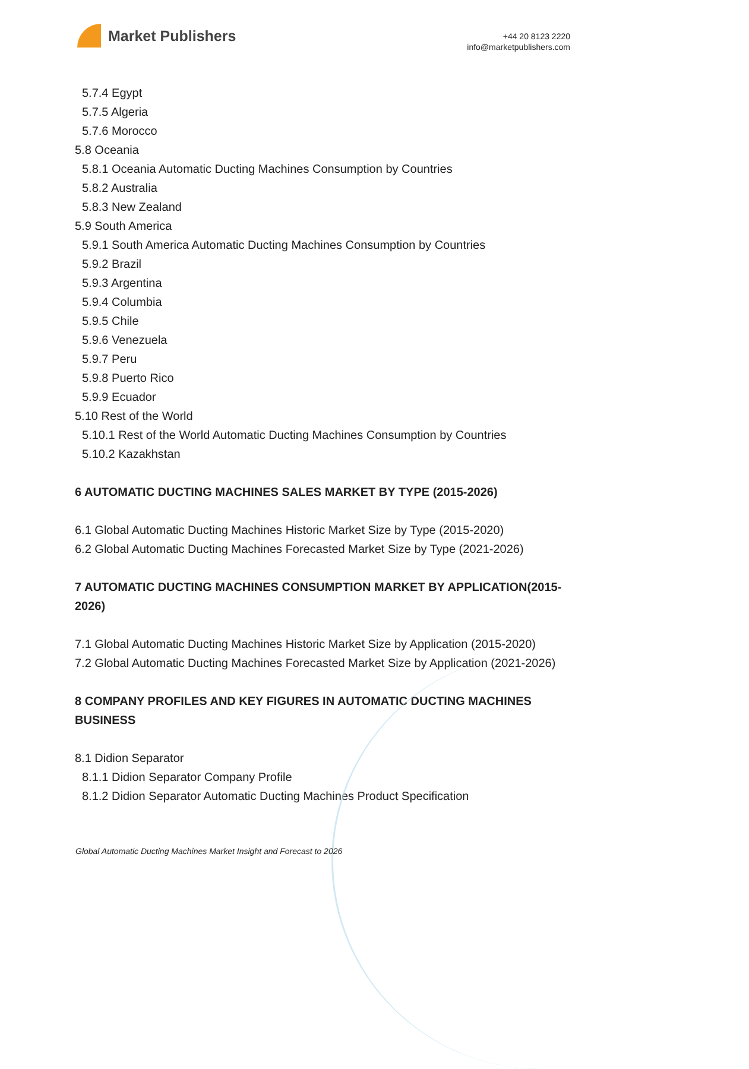Market Publishers
+44 20 8123 2220
info@marketpublishers.com
5.7.4 Egypt
5.7.5 Algeria
5.7.6 Morocco
5.8 Oceania
5.8.1 Oceania Automatic Ducting Machines Consumption by Countries
5.8.2 Australia
5.8.3 New Zealand
5.9 South America
5.9.1 South America Automatic Ducting Machines Consumption by Countries
5.9.2 Brazil
5.9.3 Argentina
5.9.4 Columbia
5.9.5 Chile
5.9.6 Venezuela
5.9.7 Peru
5.9.8 Puerto Rico
5.9.9 Ecuador
5.10 Rest of the World
5.10.1 Rest of the World Automatic Ducting Machines Consumption by Countries
5.10.2 Kazakhstan
6 AUTOMATIC DUCTING MACHINES SALES MARKET BY TYPE (2015-2026)
6.1 Global Automatic Ducting Machines Historic Market Size by Type (2015-2020)
6.2 Global Automatic Ducting Machines Forecasted Market Size by Type (2021-2026)
7 AUTOMATIC DUCTING MACHINES CONSUMPTION MARKET BY APPLICATION(2015-2026)
7.1 Global Automatic Ducting Machines Historic Market Size by Application (2015-2020)
7.2 Global Automatic Ducting Machines Forecasted Market Size by Application (2021-2026)
8 COMPANY PROFILES AND KEY FIGURES IN AUTOMATIC DUCTING MACHINES BUSINESS
8.1 Didion Separator
8.1.1 Didion Separator Company Profile
8.1.2 Didion Separator Automatic Ducting Machines Product Specification
Global Automatic Ducting Machines Market Insight and Forecast to 2026